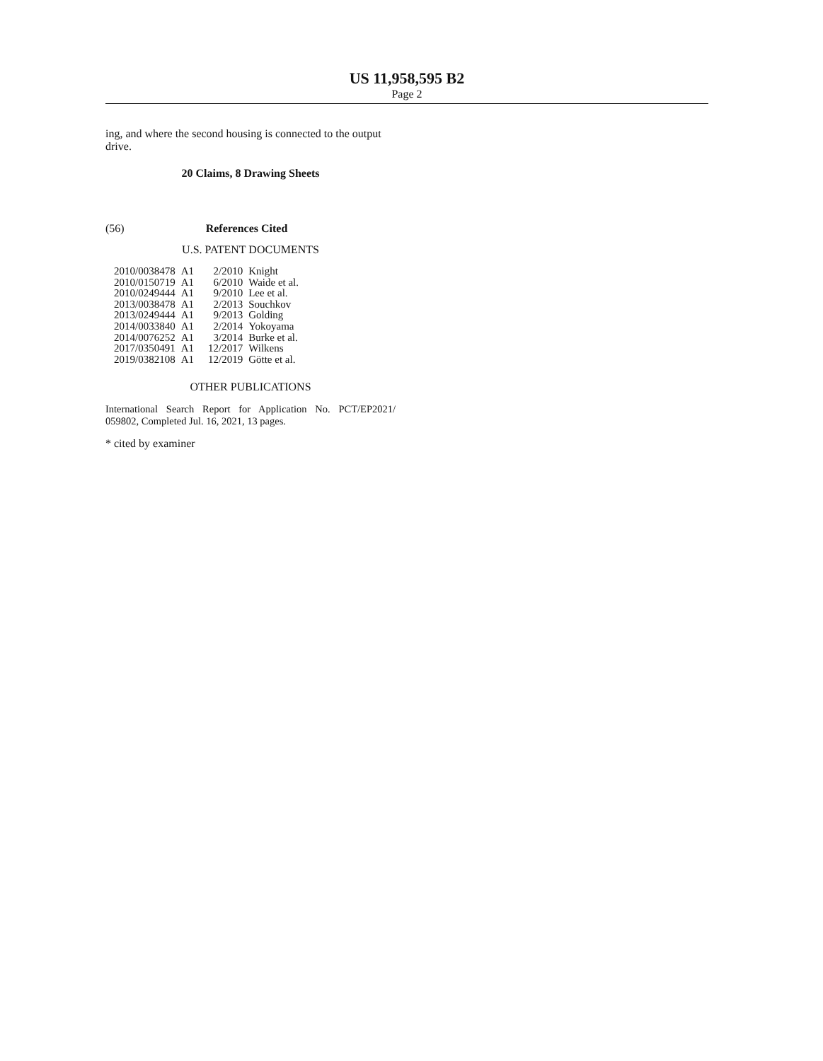US 11,958,595 B2
Page 2
ing, and where the second housing is connected to the output drive.
20 Claims, 8 Drawing Sheets
(56) References Cited
U.S. PATENT DOCUMENTS
| 2010/0038478 | A1 | 2/2010 | Knight |
| 2010/0150719 | A1 | 6/2010 | Waide et al. |
| 2010/0249444 | A1 | 9/2010 | Lee et al. |
| 2013/0038478 | A1 | 2/2013 | Souchkov |
| 2013/0249444 | A1 | 9/2013 | Golding |
| 2014/0033840 | A1 | 2/2014 | Yokoyama |
| 2014/0076252 | A1 | 3/2014 | Burke et al. |
| 2017/0350491 | A1 | 12/2017 | Wilkens |
| 2019/0382108 | A1 | 12/2019 | Götte et al. |
OTHER PUBLICATIONS
International Search Report for Application No. PCT/EP2021/ 059802, Completed Jul. 16, 2021, 13 pages.
* cited by examiner